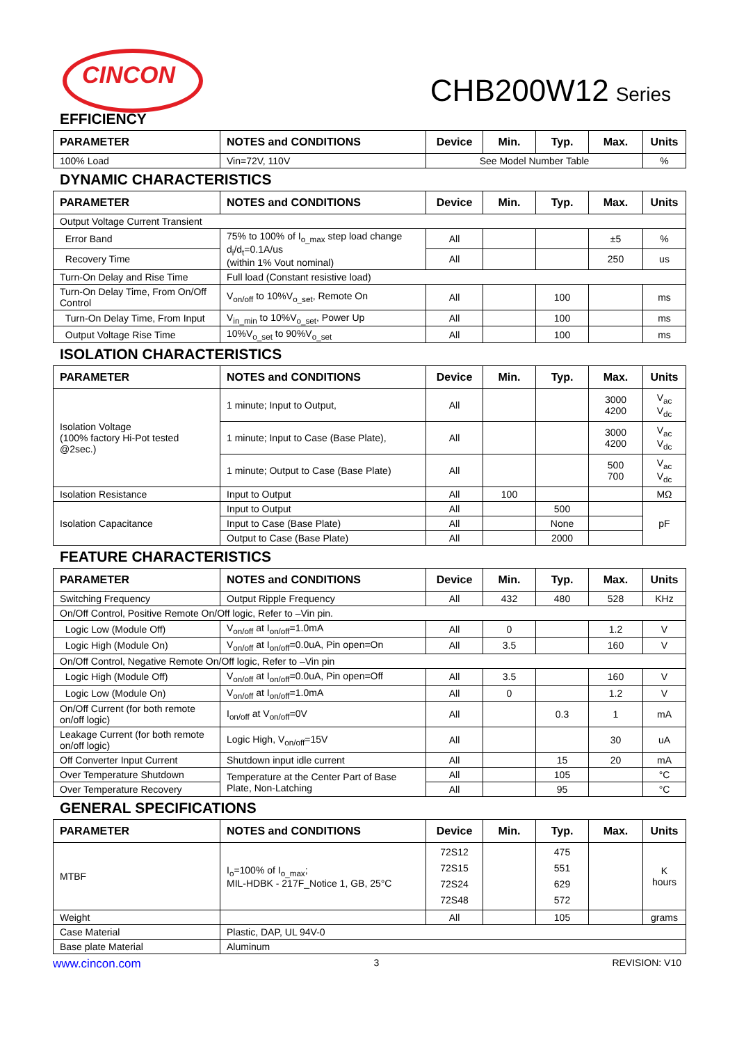CINCON
CHB200W12 Series
EFFICIENCY
| PARAMETER | NOTES and CONDITIONS | Device | Min. | Typ. | Max. | Units |
| --- | --- | --- | --- | --- | --- | --- |
| 100% Load | Vin=72V, 110V | See Model Number Table | | | | % |
DYNAMIC CHARACTERISTICS
| PARAMETER | NOTES and CONDITIONS | Device | Min. | Typ. | Max. | Units |
| --- | --- | --- | --- | --- | --- | --- |
| Output Voltage Current Transient | | | | | | |
| Error Band | 75% to 100% of I<sub>o_max</sub> step load change d<sub>i</sub>/d<sub>t</sub>=0.1A/us (within 1% Vout nominal) | All | | | ±5 | % |
| Recovery Time | | All | | | 250 | us |
| Turn-On Delay and Rise Time | Full load (Constant resistive load) | | | | | |
| Turn-On Delay Time, From On/Off Control | V<sub>on/off</sub> to 10%V<sub>o_set</sub>, Remote On | All | | 100 | | ms |
| Turn-On Delay Time, From Input | V<sub>in_min</sub> to 10%V<sub>o_set</sub>, Power Up | All | | 100 | | ms |
| Output Voltage Rise Time | 10%V<sub>o_set</sub> to 90%V<sub>o_set</sub> | All | | 100 | | ms |
ISOLATION CHARACTERISTICS
| PARAMETER | NOTES and CONDITIONS | Device | Min. | Typ. | Max. | Units |
| --- | --- | --- | --- | --- | --- | --- |
| Isolation Voltage (100% factory Hi-Pot tested @2sec.) | 1 minute; Input to Output, | All | | | 3000 4200 | V<sub>ac</sub> V<sub>dc</sub> |
| | 1 minute; Input to Case (Base Plate), | All | | | 3000 4200 | V<sub>ac</sub> V<sub>dc</sub> |
| | 1 minute; Output to Case (Base Plate) | All | | | 500 700 | V<sub>ac</sub> V<sub>dc</sub> |
| Isolation Resistance | Input to Output | All | 100 | | | MΩ |
| Isolation Capacitance | Input to Output | All | | 500 | | pF |
| | Input to Case (Base Plate) | All | | None | | |
| | Output to Case (Base Plate) | All | | 2000 | | |
FEATURE CHARACTERISTICS
| PARAMETER | NOTES and CONDITIONS | Device | Min. | Typ. | Max. | Units |
| --- | --- | --- | --- | --- | --- | --- |
| Switching Frequency | Output Ripple Frequency | All | 432 | 480 | 528 | KHz |
| On/Off Control, Positive Remote On/Off logic, Refer to –Vin pin. | | | | | | |
| Logic Low (Module Off) | V<sub>on/off</sub> at I<sub>on/off</sub>=1.0mA | All | 0 | | 1.2 | V |
| Logic High (Module On) | V<sub>on/off</sub> at I<sub>on/off</sub>=0.0uA, Pin open=On | All | 3.5 | | 160 | V |
| On/Off Control, Negative Remote On/Off logic, Refer to –Vin pin | | | | | | |
| Logic High (Module Off) | V<sub>on/off</sub> at I<sub>on/off</sub>=0.0uA, Pin open=Off | All | 3.5 | | 160 | V |
| Logic Low (Module On) | V<sub>on/off</sub> at I<sub>on/off</sub>=1.0mA | All | 0 | | 1.2 | V |
| On/Off Current (for both remote on/off logic) | I<sub>on/off</sub> at V<sub>on/off</sub>=0V | All | | 0.3 | 1 | mA |
| Leakage Current (for both remote on/off logic) | Logic High, V<sub>on/off</sub>=15V | All | | | 30 | uA |
| Off Converter Input Current | Shutdown input idle current | All | | 15 | 20 | mA |
| Over Temperature Shutdown | Temperature at the Center Part of Base Plate, Non-Latching | All | | 105 | | °C |
| Over Temperature Recovery | | All | | 95 | | °C |
GENERAL SPECIFICATIONS
| PARAMETER | NOTES and CONDITIONS | Device | Min. | Typ. | Max. | Units |
| --- | --- | --- | --- | --- | --- | --- |
| MTBF | I<sub>o</sub>=100% of I<sub>o_max</sub>; MIL-HDBK - 217F_Notice 1, GB, 25°C | 72S12 72S15 72S24 72S48 | | 475 551 629 572 | | K hours |
| Weight | | All | | 105 | | grams |
| Case Material | Plastic, DAP, UL 94V-0 | | | | | |
| Base plate Material | Aluminum | | | | | |
www.cincon.com 3 REVISION: V10